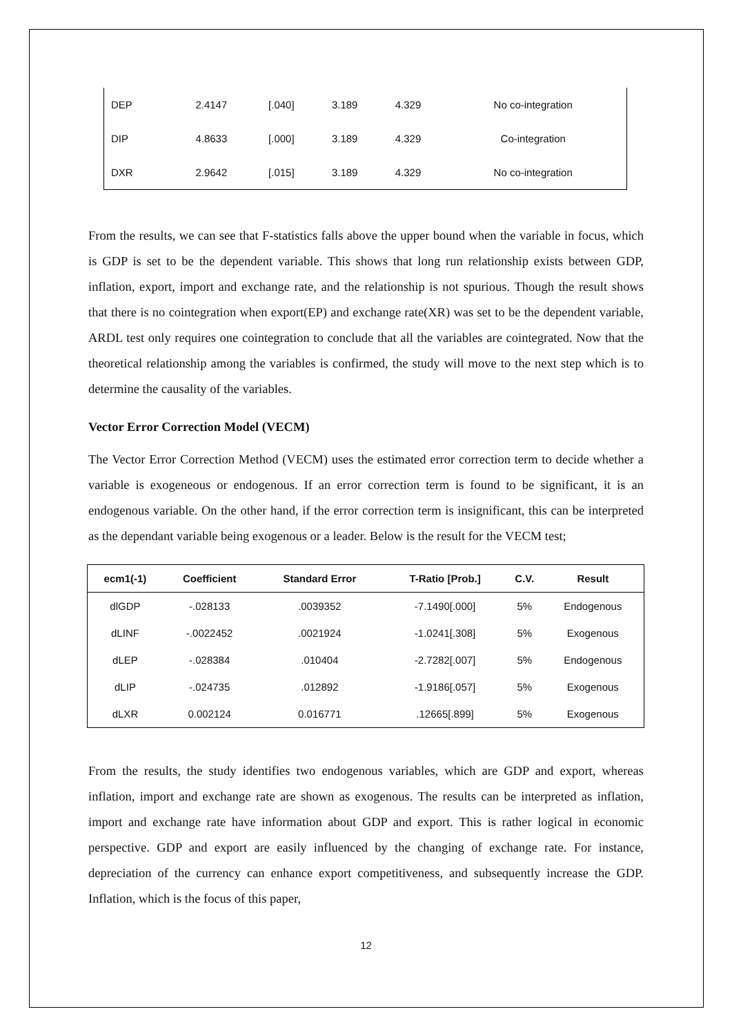| DEP | 2.4147 | [.040] | 3.189 | 4.329 | No co-integration |
| DIP | 4.8633 | [.000] | 3.189 | 4.329 | Co-integration |
| DXR | 2.9642 | [.015] | 3.189 | 4.329 | No co-integration |
From the results, we can see that F-statistics falls above the upper bound when the variable in focus, which is GDP is set to be the dependent variable. This shows that long run relationship exists between GDP, inflation, export, import and exchange rate, and the relationship is not spurious. Though the result shows that there is no cointegration when export(EP) and exchange rate(XR) was set to be the dependent variable, ARDL test only requires one cointegration to conclude that all the variables are cointegrated. Now that the theoretical relationship among the variables is confirmed, the study will move to the next step which is to determine the causality of the variables.
Vector Error Correction Model (VECM)
The Vector Error Correction Method (VECM) uses the estimated error correction term to decide whether a variable is exogeneous or endogenous. If an error correction term is found to be significant, it is an endogenous variable. On the other hand, if the error correction term is insignificant, this can be interpreted as the dependant variable being exogenous or a leader. Below is the result for the VECM test;
| ecm1(-1) | Coefficient | Standard Error | T-Ratio [Prob.] | C.V. | Result |
| --- | --- | --- | --- | --- | --- |
| dlGDP | -.028133 | .0039352 | -7.1490[.000] | 5% | Endogenous |
| dLINF | -.0022452 | .0021924 | -1.0241[.308] | 5% | Exogenous |
| dLEP | -.028384 | .010404 | -2.7282[.007] | 5% | Endogenous |
| dLIP | -.024735 | .012892 | -1.9186[.057] | 5% | Exogenous |
| dLXR | 0.002124 | 0.016771 | .12665[.899] | 5% | Exogenous |
From the results, the study identifies two endogenous variables, which are GDP and export, whereas inflation, import and exchange rate are shown as exogenous. The results can be interpreted as inflation, import and exchange rate have information about GDP and export. This is rather logical in economic perspective. GDP and export are easily influenced by the changing of exchange rate. For instance, depreciation of the currency can enhance export competitiveness, and subsequently increase the GDP. Inflation, which is the focus of this paper,
12